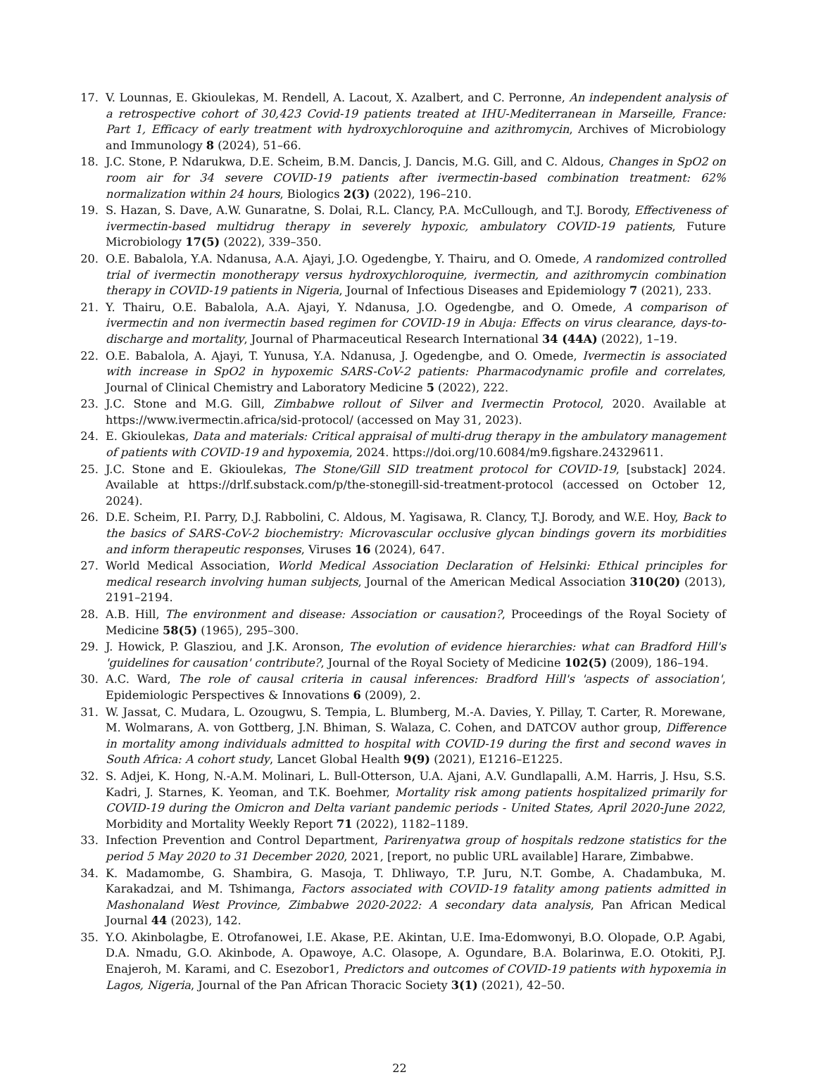17. V. Lounnas, E. Gkioulekas, M. Rendell, A. Lacout, X. Azalbert, and C. Perronne, An independent analysis of a retrospective cohort of 30,423 Covid-19 patients treated at IHU-Mediterranean in Marseille, France: Part 1, Efficacy of early treatment with hydroxychloroquine and azithromycin, Archives of Microbiology and Immunology 8 (2024), 51–66.
18. J.C. Stone, P. Ndarukwa, D.E. Scheim, B.M. Dancis, J. Dancis, M.G. Gill, and C. Aldous, Changes in SpO2 on room air for 34 severe COVID-19 patients after ivermectin-based combination treatment: 62% normalization within 24 hours, Biologics 2(3) (2022), 196–210.
19. S. Hazan, S. Dave, A.W. Gunaratne, S. Dolai, R.L. Clancy, P.A. McCullough, and T.J. Borody, Effectiveness of ivermectin-based multidrug therapy in severely hypoxic, ambulatory COVID-19 patients, Future Microbiology 17(5) (2022), 339–350.
20. O.E. Babalola, Y.A. Ndanusa, A.A. Ajayi, J.O. Ogedengbe, Y. Thairu, and O. Omede, A randomized controlled trial of ivermectin monotherapy versus hydroxychloroquine, ivermectin, and azithromycin combination therapy in COVID-19 patients in Nigeria, Journal of Infectious Diseases and Epidemiology 7 (2021), 233.
21. Y. Thairu, O.E. Babalola, A.A. Ajayi, Y. Ndanusa, J.O. Ogedengbe, and O. Omede, A comparison of ivermectin and non ivermectin based regimen for COVID-19 in Abuja: Effects on virus clearance, days-to-discharge and mortality, Journal of Pharmaceutical Research International 34 (44A) (2022), 1–19.
22. O.E. Babalola, A. Ajayi, T. Yunusa, Y.A. Ndanusa, J. Ogedengbe, and O. Omede, Ivermectin is associated with increase in SpO2 in hypoxemic SARS-CoV-2 patients: Pharmacodynamic profile and correlates, Journal of Clinical Chemistry and Laboratory Medicine 5 (2022), 222.
23. J.C. Stone and M.G. Gill, Zimbabwe rollout of Silver and Ivermectin Protocol, 2020. Available at https://www.ivermectin.africa/sid-protocol/ (accessed on May 31, 2023).
24. E. Gkioulekas, Data and materials: Critical appraisal of multi-drug therapy in the ambulatory management of patients with COVID-19 and hypoxemia, 2024. https://doi.org/10.6084/m9.figshare.24329611.
25. J.C. Stone and E. Gkioulekas, The Stone/Gill SID treatment protocol for COVID-19, [substack] 2024. Available at https://drlf.substack.com/p/the-stonegill-sid-treatment-protocol (accessed on October 12, 2024).
26. D.E. Scheim, P.I. Parry, D.J. Rabbolini, C. Aldous, M. Yagisawa, R. Clancy, T.J. Borody, and W.E. Hoy, Back to the basics of SARS-CoV-2 biochemistry: Microvascular occlusive glycan bindings govern its morbidities and inform therapeutic responses, Viruses 16 (2024), 647.
27. World Medical Association, World Medical Association Declaration of Helsinki: Ethical principles for medical research involving human subjects, Journal of the American Medical Association 310(20) (2013), 2191–2194.
28. A.B. Hill, The environment and disease: Association or causation?, Proceedings of the Royal Society of Medicine 58(5) (1965), 295–300.
29. J. Howick, P. Glasziou, and J.K. Aronson, The evolution of evidence hierarchies: what can Bradford Hill's 'guidelines for causation' contribute?, Journal of the Royal Society of Medicine 102(5) (2009), 186–194.
30. A.C. Ward, The role of causal criteria in causal inferences: Bradford Hill's 'aspects of association', Epidemiologic Perspectives & Innovations 6 (2009), 2.
31. W. Jassat, C. Mudara, L. Ozougwu, S. Tempia, L. Blumberg, M.-A. Davies, Y. Pillay, T. Carter, R. Morewane, M. Wolmarans, A. von Gottberg, J.N. Bhiman, S. Walaza, C. Cohen, and DATCOV author group, Difference in mortality among individuals admitted to hospital with COVID-19 during the first and second waves in South Africa: A cohort study, Lancet Global Health 9(9) (2021), E1216–E1225.
32. S. Adjei, K. Hong, N.-A.M. Molinari, L. Bull-Otterson, U.A. Ajani, A.V. Gundlapalli, A.M. Harris, J. Hsu, S.S. Kadri, J. Starnes, K. Yeoman, and T.K. Boehmer, Mortality risk among patients hospitalized primarily for COVID-19 during the Omicron and Delta variant pandemic periods - United States, April 2020-June 2022, Morbidity and Mortality Weekly Report 71 (2022), 1182–1189.
33. Infection Prevention and Control Department, Parirenyatwa group of hospitals redzone statistics for the period 5 May 2020 to 31 December 2020, 2021, [report, no public URL available] Harare, Zimbabwe.
34. K. Madamombe, G. Shambira, G. Masoja, T. Dhliwayo, T.P. Juru, N.T. Gombe, A. Chadambuka, M. Karakadzai, and M. Tshimanga, Factors associated with COVID-19 fatality among patients admitted in Mashonaland West Province, Zimbabwe 2020-2022: A secondary data analysis, Pan African Medical Journal 44 (2023), 142.
35. Y.O. Akinbolagbe, E. Otrofanowei, I.E. Akase, P.E. Akintan, U.E. Ima-Edomwonyi, B.O. Olopade, O.P. Agabi, D.A. Nmadu, G.O. Akinbode, A. Opawoye, A.C. Olasope, A. Ogundare, B.A. Bolarinwa, E.O. Otokiti, P.J. Enajeroh, M. Karami, and C. Esezobor1, Predictors and outcomes of COVID-19 patients with hypoxemia in Lagos, Nigeria, Journal of the Pan African Thoracic Society 3(1) (2021), 42–50.
22